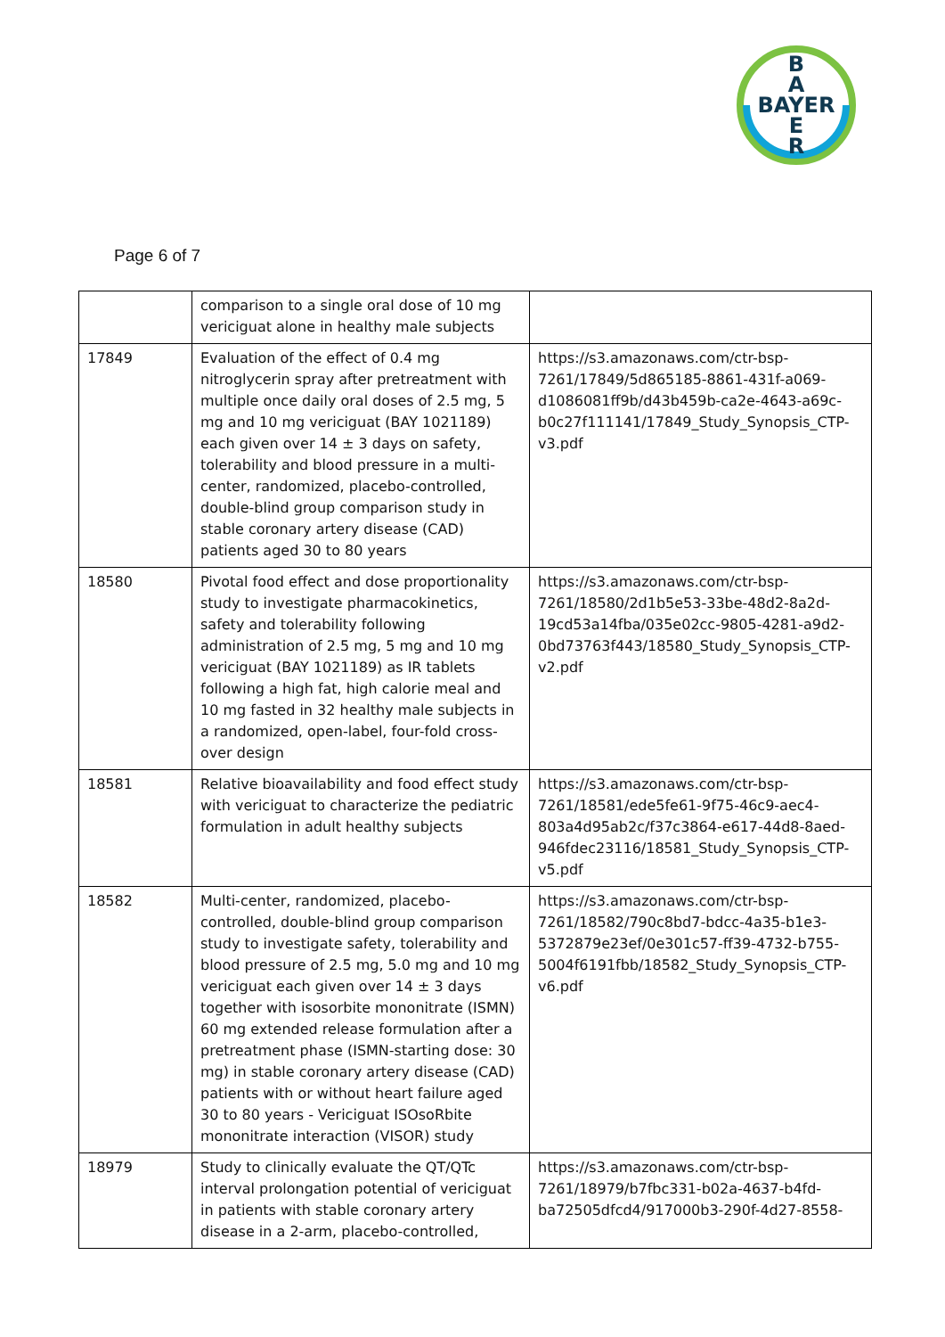B
A
BAYER
E
R
Page 6 of 7
| | comparison to a single oral dose of 10 mg vericiguat alone in healthy male subjects | |
| 17849 | Evaluation of the effect of 0.4 mg nitroglycerin spray after pretreatment with multiple once daily oral doses of 2.5 mg, 5 mg and 10 mg vericiguat (BAY 1021189) each given over 14 ± 3 days on safety, tolerability and blood pressure in a multi-center, randomized, placebo-controlled, double-blind group comparison study in stable coronary artery disease (CAD) patients aged 30 to 80 years | https://s3.amazonaws.com/ctr-bsp-7261/17849/5d865185-8861-431f-a069-d1086081ff9b/d43b459b-ca2e-4643-a69c-b0c27f111141/17849_Study_Synopsis_CTP-v3.pdf |
| 18580 | Pivotal food effect and dose proportionality study to investigate pharmacokinetics, safety and tolerability following administration of 2.5 mg, 5 mg and 10 mg vericiguat (BAY 1021189) as IR tablets following a high fat, high calorie meal and 10 mg fasted in 32 healthy male subjects in a randomized, open-label, four-fold cross-over design | https://s3.amazonaws.com/ctr-bsp-7261/18580/2d1b5e53-33be-48d2-8a2d-19cd53a14fba/035e02cc-9805-4281-a9d2-0bd73763f443/18580_Study_Synopsis_CTP-v2.pdf |
| 18581 | Relative bioavailability and food effect study with vericiguat to characterize the pediatric formulation in adult healthy subjects | https://s3.amazonaws.com/ctr-bsp-7261/18581/ede5fe61-9f75-46c9-aec4-803a4d95ab2c/f37c3864-e617-44d8-8aed-946fdec23116/18581_Study_Synopsis_CTP-v5.pdf |
| 18582 | Multi-center, randomized, placebo-controlled, double-blind group comparison study to investigate safety, tolerability and blood pressure of 2.5 mg, 5.0 mg and 10 mg vericiguat each given over 14 ± 3 days together with isosorbite mononitrate (ISMN) 60 mg extended release formulation after a pretreatment phase (ISMN-starting dose: 30 mg) in stable coronary artery disease (CAD) patients with or without heart failure aged 30 to 80 years - Vericiguat ISOsoRbite mononitrate interaction (VISOR) study | https://s3.amazonaws.com/ctr-bsp-7261/18582/790c8bd7-bdcc-4a35-b1e3-5372879e23ef/0e301c57-ff39-4732-b755-5004f6191fbb/18582_Study_Synopsis_CTP-v6.pdf |
| 18979 | Study to clinically evaluate the QT/QTc interval prolongation potential of vericiguat in patients with stable coronary artery disease in a 2-arm, placebo-controlled, | https://s3.amazonaws.com/ctr-bsp-7261/18979/b7fbc331-b02a-4637-b4fd-ba72505dfcd4/917000b3-290f-4d27-8558- |